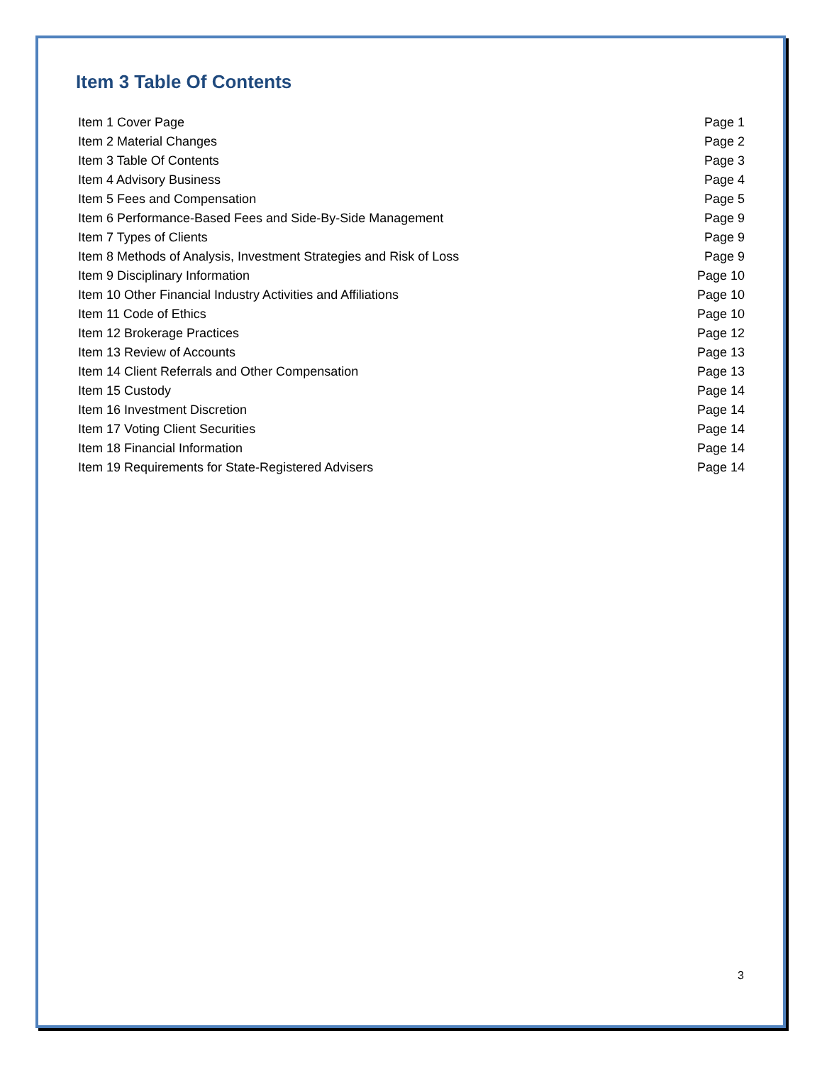Item 3 Table Of Contents
| Item 1 Cover Page | Page 1 |
| Item 2 Material Changes | Page 2 |
| Item 3 Table Of Contents | Page 3 |
| Item 4 Advisory Business | Page 4 |
| Item 5 Fees and Compensation | Page 5 |
| Item 6 Performance-Based Fees and Side-By-Side Management | Page 9 |
| Item 7 Types of Clients | Page 9 |
| Item 8 Methods of Analysis, Investment Strategies and Risk of Loss | Page 9 |
| Item 9 Disciplinary Information | Page 10 |
| Item 10 Other Financial Industry Activities and Affiliations | Page 10 |
| Item 11 Code of Ethics | Page 10 |
| Item 12 Brokerage Practices | Page 12 |
| Item 13 Review of Accounts | Page 13 |
| Item 14 Client Referrals and Other Compensation | Page 13 |
| Item 15 Custody | Page 14 |
| Item 16 Investment Discretion | Page 14 |
| Item 17 Voting Client Securities | Page 14 |
| Item 18 Financial Information | Page 14 |
| Item 19 Requirements for State-Registered Advisers | Page 14 |
3